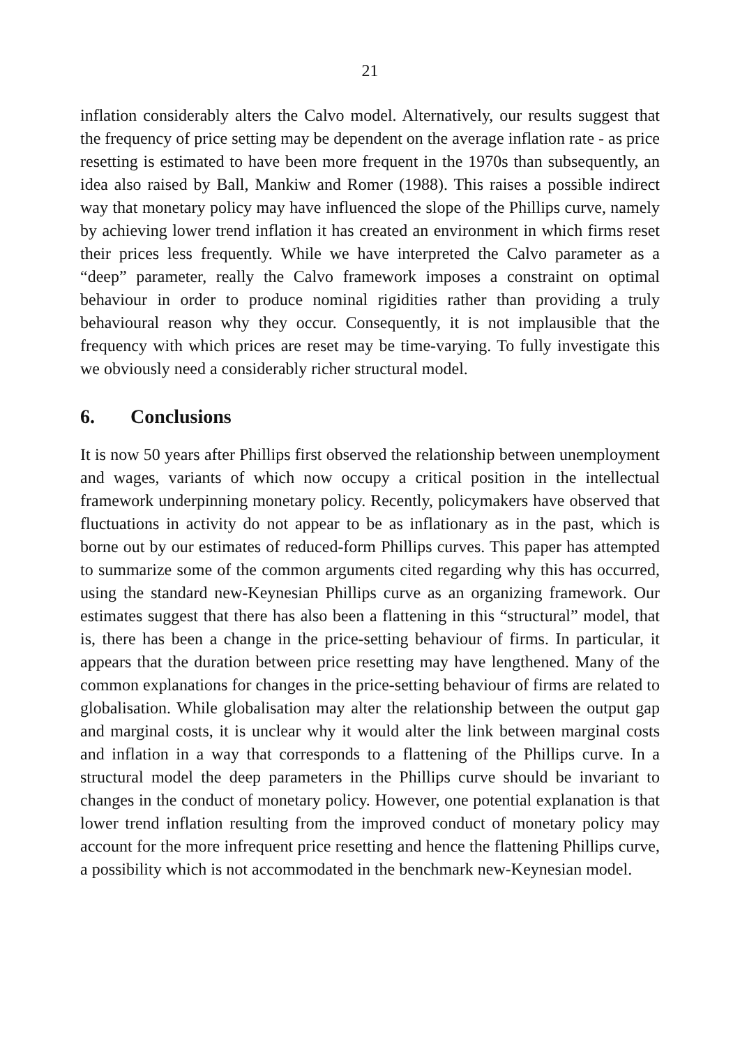21
inflation considerably alters the Calvo model. Alternatively, our results suggest that the frequency of price setting may be dependent on the average inflation rate - as price resetting is estimated to have been more frequent in the 1970s than subsequently, an idea also raised by Ball, Mankiw and Romer (1988). This raises a possible indirect way that monetary policy may have influenced the slope of the Phillips curve, namely by achieving lower trend inflation it has created an environment in which firms reset their prices less frequently. While we have interpreted the Calvo parameter as a “deep” parameter, really the Calvo framework imposes a constraint on optimal behaviour in order to produce nominal rigidities rather than providing a truly behavioural reason why they occur. Consequently, it is not implausible that the frequency with which prices are reset may be time-varying. To fully investigate this we obviously need a considerably richer structural model.
6. Conclusions
It is now 50 years after Phillips first observed the relationship between unemployment and wages, variants of which now occupy a critical position in the intellectual framework underpinning monetary policy. Recently, policymakers have observed that fluctuations in activity do not appear to be as inflationary as in the past, which is borne out by our estimates of reduced-form Phillips curves. This paper has attempted to summarize some of the common arguments cited regarding why this has occurred, using the standard new-Keynesian Phillips curve as an organizing framework. Our estimates suggest that there has also been a flattening in this “structural” model, that is, there has been a change in the price-setting behaviour of firms. In particular, it appears that the duration between price resetting may have lengthened. Many of the common explanations for changes in the price-setting behaviour of firms are related to globalisation. While globalisation may alter the relationship between the output gap and marginal costs, it is unclear why it would alter the link between marginal costs and inflation in a way that corresponds to a flattening of the Phillips curve. In a structural model the deep parameters in the Phillips curve should be invariant to changes in the conduct of monetary policy. However, one potential explanation is that lower trend inflation resulting from the improved conduct of monetary policy may account for the more infrequent price resetting and hence the flattening Phillips curve, a possibility which is not accommodated in the benchmark new-Keynesian model.